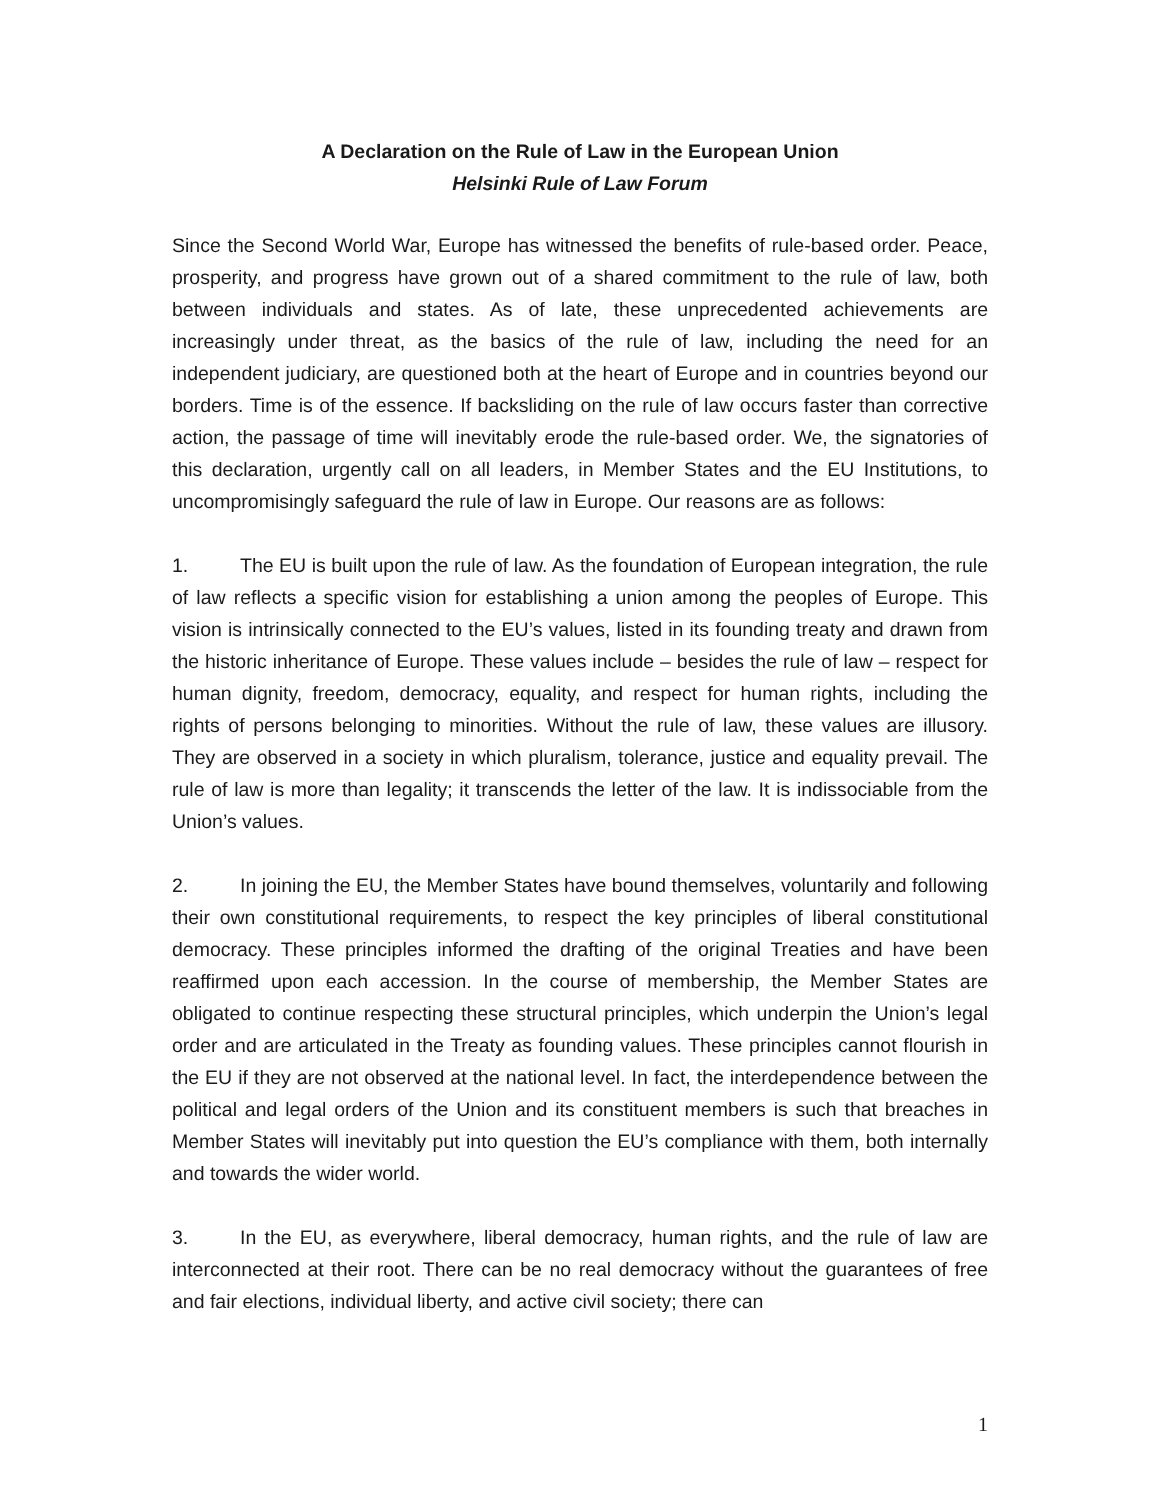A Declaration on the Rule of Law in the European Union
Helsinki Rule of Law Forum
Since the Second World War, Europe has witnessed the benefits of rule-based order. Peace, prosperity, and progress have grown out of a shared commitment to the rule of law, both between individuals and states. As of late, these unprecedented achievements are increasingly under threat, as the basics of the rule of law, including the need for an independent judiciary, are questioned both at the heart of Europe and in countries beyond our borders. Time is of the essence. If backsliding on the rule of law occurs faster than corrective action, the passage of time will inevitably erode the rule-based order. We, the signatories of this declaration, urgently call on all leaders, in Member States and the EU Institutions, to uncompromisingly safeguard the rule of law in Europe. Our reasons are as follows:
1. The EU is built upon the rule of law. As the foundation of European integration, the rule of law reflects a specific vision for establishing a union among the peoples of Europe. This vision is intrinsically connected to the EU’s values, listed in its founding treaty and drawn from the historic inheritance of Europe. These values include – besides the rule of law – respect for human dignity, freedom, democracy, equality, and respect for human rights, including the rights of persons belonging to minorities. Without the rule of law, these values are illusory. They are observed in a society in which pluralism, tolerance, justice and equality prevail. The rule of law is more than legality; it transcends the letter of the law. It is indissociable from the Union’s values.
2. In joining the EU, the Member States have bound themselves, voluntarily and following their own constitutional requirements, to respect the key principles of liberal constitutional democracy. These principles informed the drafting of the original Treaties and have been reaffirmed upon each accession. In the course of membership, the Member States are obligated to continue respecting these structural principles, which underpin the Union’s legal order and are articulated in the Treaty as founding values. These principles cannot flourish in the EU if they are not observed at the national level. In fact, the interdependence between the political and legal orders of the Union and its constituent members is such that breaches in Member States will inevitably put into question the EU’s compliance with them, both internally and towards the wider world.
3. In the EU, as everywhere, liberal democracy, human rights, and the rule of law are interconnected at their root. There can be no real democracy without the guarantees of free and fair elections, individual liberty, and active civil society; there can
1